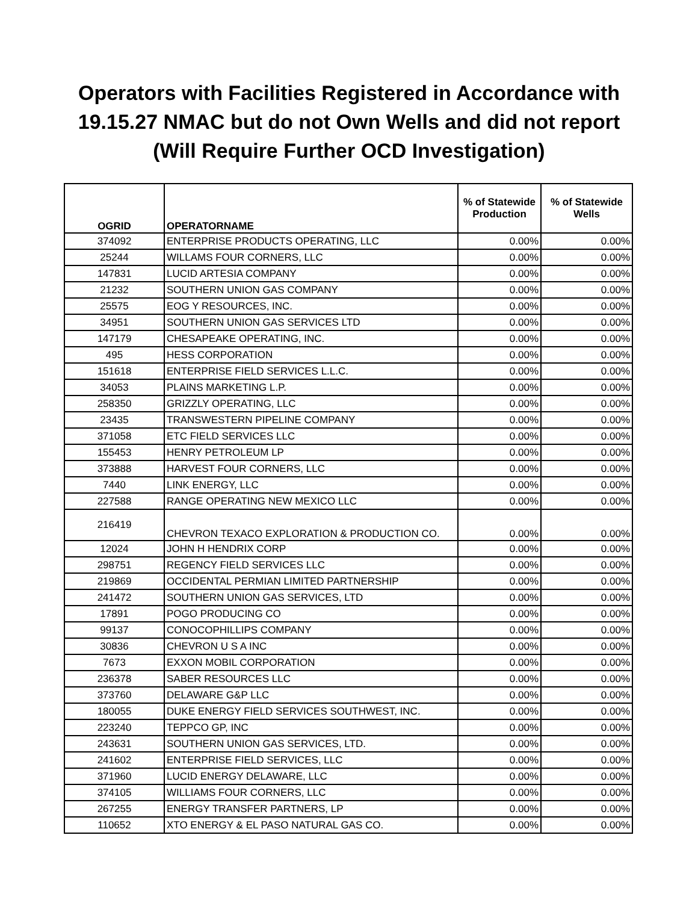Operators with Facilities Registered in Accordance with
19.15.27 NMAC but do not Own Wells and did not report
(Will Require Further OCD Investigation)
| OGRID | OPERATORNAME | % of Statewide Production | % of Statewide Wells |
| --- | --- | --- | --- |
| 374092 | ENTERPRISE PRODUCTS OPERATING, LLC | 0.00% | 0.00% |
| 25244 | WILLAMS FOUR CORNERS, LLC | 0.00% | 0.00% |
| 147831 | LUCID ARTESIA COMPANY | 0.00% | 0.00% |
| 21232 | SOUTHERN UNION GAS COMPANY | 0.00% | 0.00% |
| 25575 | EOG Y RESOURCES, INC. | 0.00% | 0.00% |
| 34951 | SOUTHERN UNION GAS SERVICES LTD | 0.00% | 0.00% |
| 147179 | CHESAPEAKE OPERATING, INC. | 0.00% | 0.00% |
| 495 | HESS CORPORATION | 0.00% | 0.00% |
| 151618 | ENTERPRISE FIELD SERVICES L.L.C. | 0.00% | 0.00% |
| 34053 | PLAINS MARKETING L.P. | 0.00% | 0.00% |
| 258350 | GRIZZLY OPERATING, LLC | 0.00% | 0.00% |
| 23435 | TRANSWESTERN PIPELINE COMPANY | 0.00% | 0.00% |
| 371058 | ETC FIELD SERVICES LLC | 0.00% | 0.00% |
| 155453 | HENRY PETROLEUM LP | 0.00% | 0.00% |
| 373888 | HARVEST FOUR CORNERS, LLC | 0.00% | 0.00% |
| 7440 | LINK ENERGY, LLC | 0.00% | 0.00% |
| 227588 | RANGE OPERATING NEW MEXICO LLC | 0.00% | 0.00% |
| 216419 | CHEVRON TEXACO EXPLORATION & PRODUCTION CO. | 0.00% | 0.00% |
| 12024 | JOHN H HENDRIX CORP | 0.00% | 0.00% |
| 298751 | REGENCY FIELD SERVICES LLC | 0.00% | 0.00% |
| 219869 | OCCIDENTAL PERMIAN LIMITED PARTNERSHIP | 0.00% | 0.00% |
| 241472 | SOUTHERN UNION GAS SERVICES, LTD | 0.00% | 0.00% |
| 17891 | POGO PRODUCING CO | 0.00% | 0.00% |
| 99137 | CONOCOPHILLIPS COMPANY | 0.00% | 0.00% |
| 30836 | CHEVRON U S A INC | 0.00% | 0.00% |
| 7673 | EXXON MOBIL CORPORATION | 0.00% | 0.00% |
| 236378 | SABER RESOURCES LLC | 0.00% | 0.00% |
| 373760 | DELAWARE G&P LLC | 0.00% | 0.00% |
| 180055 | DUKE ENERGY FIELD SERVICES SOUTHWEST, INC. | 0.00% | 0.00% |
| 223240 | TEPPCO GP, INC | 0.00% | 0.00% |
| 243631 | SOUTHERN UNION GAS SERVICES, LTD. | 0.00% | 0.00% |
| 241602 | ENTERPRISE FIELD SERVICES, LLC | 0.00% | 0.00% |
| 371960 | LUCID ENERGY DELAWARE, LLC | 0.00% | 0.00% |
| 374105 | WILLIAMS FOUR CORNERS, LLC | 0.00% | 0.00% |
| 267255 | ENERGY TRANSFER PARTNERS, LP | 0.00% | 0.00% |
| 110652 | XTO ENERGY & EL PASO NATURAL GAS CO. | 0.00% | 0.00% |